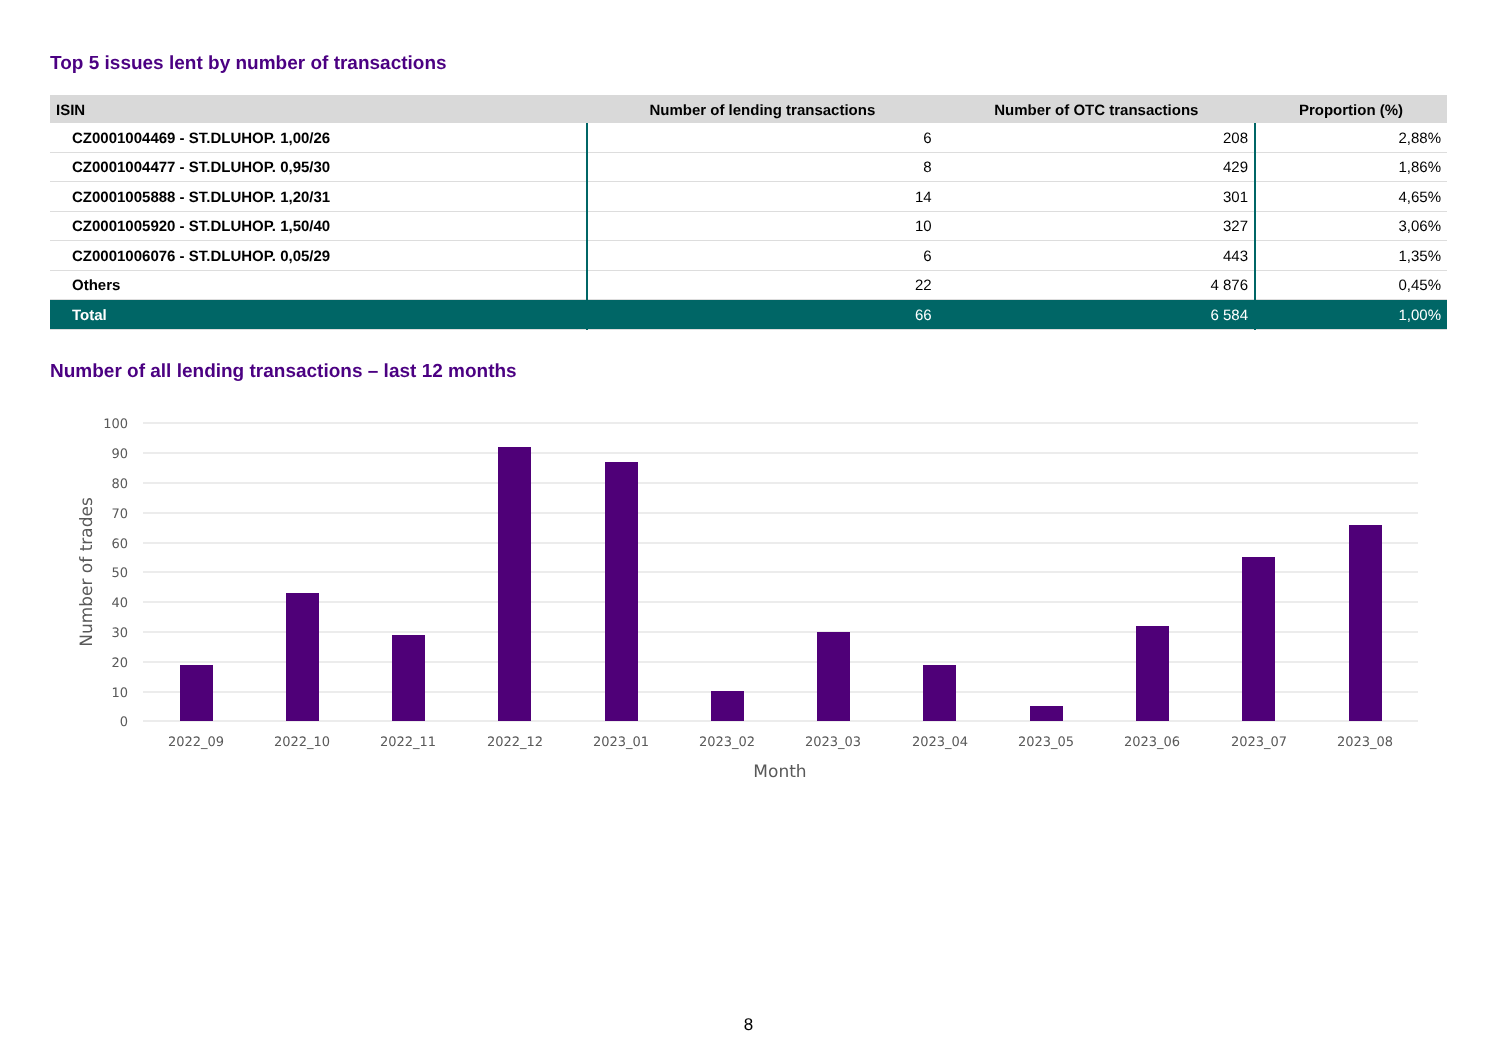Top 5 issues lent by number of transactions
| ISIN | Number of lending transactions | Number of OTC transactions | Proportion (%) |
| --- | --- | --- | --- |
| CZ0001004469 - ST.DLUHOP. 1,00/26 | 6 | 208 | 2,88% |
| CZ0001004477 - ST.DLUHOP. 0,95/30 | 8 | 429 | 1,86% |
| CZ0001005888 - ST.DLUHOP. 1,20/31 | 14 | 301 | 4,65% |
| CZ0001005920 - ST.DLUHOP. 1,50/40 | 10 | 327 | 3,06% |
| CZ0001006076 - ST.DLUHOP. 0,05/29 | 6 | 443 | 1,35% |
| Others | 22 | 4 876 | 0,45% |
| Total | 66 | 6 584 | 1,00% |
Number of all lending transactions – last 12 months
100
90
80
70
60
50
40
30
20
10
0
2022_09
2022_10
2022_11
2022_12
2023_01
2023_02
2023_03
2023_04
2023_05
2023_06
2023_07
2023_08
Month
Number of trades
8